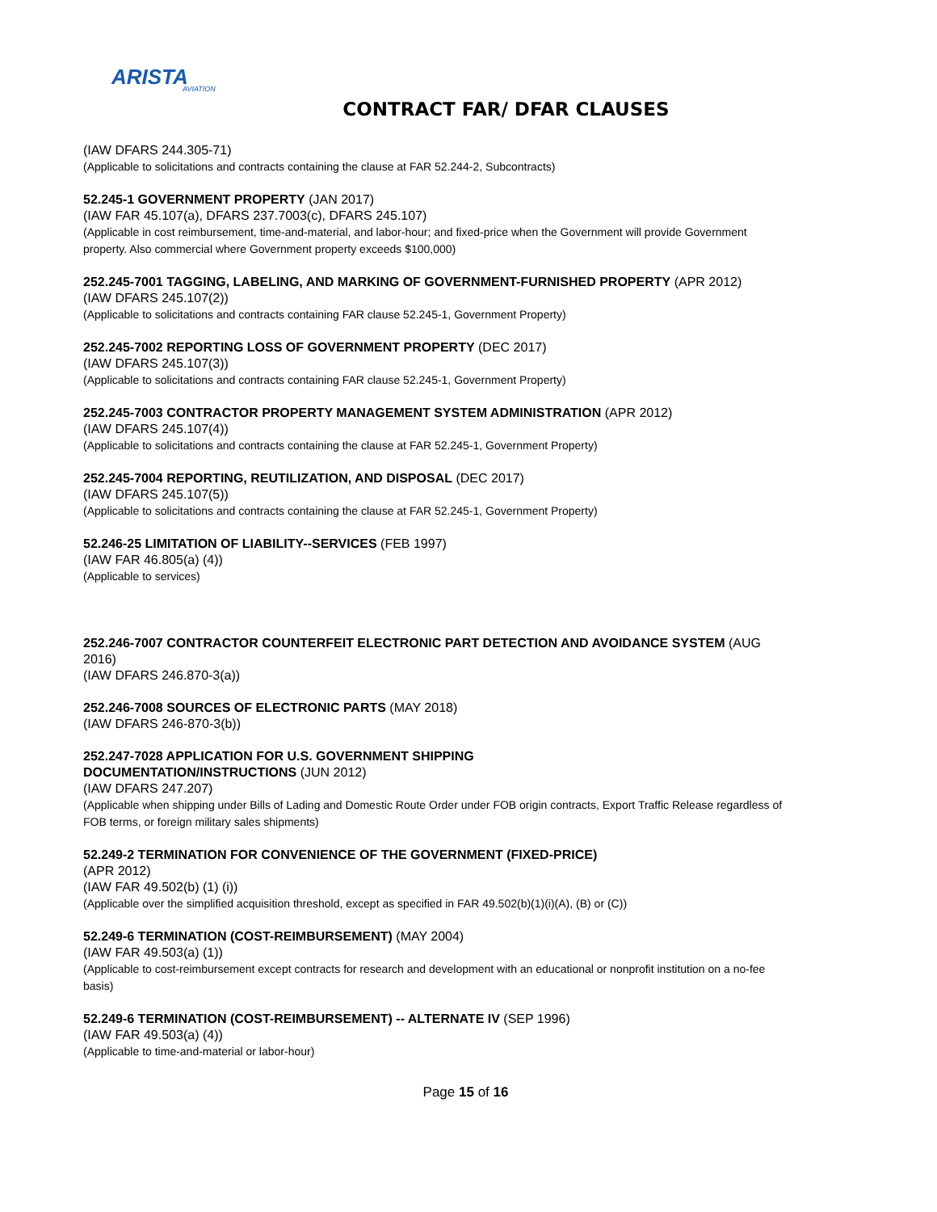ARISTA
AVIATION
CONTRACT FAR/ DFAR CLAUSES
(IAW DFARS 244.305-71)
(Applicable to solicitations and contracts containing the clause at FAR 52.244-2, Subcontracts)
52.245-1 GOVERNMENT PROPERTY (JAN 2017)
(IAW FAR 45.107(a), DFARS 237.7003(c), DFARS 245.107)
(Applicable in cost reimbursement, time-and-material, and labor-hour; and fixed-price when the Government will provide Government property. Also commercial where Government property exceeds $100,000)
252.245-7001 TAGGING, LABELING, AND MARKING OF GOVERNMENT-FURNISHED PROPERTY (APR 2012)
(IAW DFARS 245.107(2))
(Applicable to solicitations and contracts containing FAR clause 52.245-1, Government Property)
252.245-7002 REPORTING LOSS OF GOVERNMENT PROPERTY (DEC 2017)
(IAW DFARS 245.107(3))
(Applicable to solicitations and contracts containing FAR clause 52.245-1, Government Property)
252.245-7003 CONTRACTOR PROPERTY MANAGEMENT SYSTEM ADMINISTRATION (APR 2012)
(IAW DFARS 245.107(4))
(Applicable to solicitations and contracts containing the clause at FAR 52.245-1, Government Property)
252.245-7004 REPORTING, REUTILIZATION, AND DISPOSAL (DEC 2017)
(IAW DFARS 245.107(5))
(Applicable to solicitations and contracts containing the clause at FAR 52.245-1, Government Property)
52.246-25 LIMITATION OF LIABILITY--SERVICES (FEB 1997)
(IAW FAR 46.805(a) (4))
(Applicable to services)
252.246-7007 CONTRACTOR COUNTERFEIT ELECTRONIC PART DETECTION AND AVOIDANCE SYSTEM (AUG 2016)
(IAW DFARS 246.870-3(a))
252.246-7008 SOURCES OF ELECTRONIC PARTS (MAY 2018)
(IAW DFARS 246-870-3(b))
252.247-7028 APPLICATION FOR U.S. GOVERNMENT SHIPPING
DOCUMENTATION/INSTRUCTIONS (JUN 2012)
(IAW DFARS 247.207)
(Applicable when shipping under Bills of Lading and Domestic Route Order under FOB origin contracts, Export Traffic Release regardless of FOB terms, or foreign military sales shipments)
52.249-2 TERMINATION FOR CONVENIENCE OF THE GOVERNMENT (FIXED-PRICE)
(APR 2012)
(IAW FAR 49.502(b) (1) (i))
(Applicable over the simplified acquisition threshold, except as specified in FAR 49.502(b)(1)(i)(A), (B) or (C))
52.249-6 TERMINATION (COST-REIMBURSEMENT) (MAY 2004)
(IAW FAR 49.503(a) (1))
(Applicable to cost-reimbursement except contracts for research and development with an educational or nonprofit institution on a no-fee basis)
52.249-6 TERMINATION (COST-REIMBURSEMENT) -- ALTERNATE IV (SEP 1996)
(IAW FAR 49.503(a) (4))
(Applicable to time-and-material or labor-hour)
Page 15 of 16